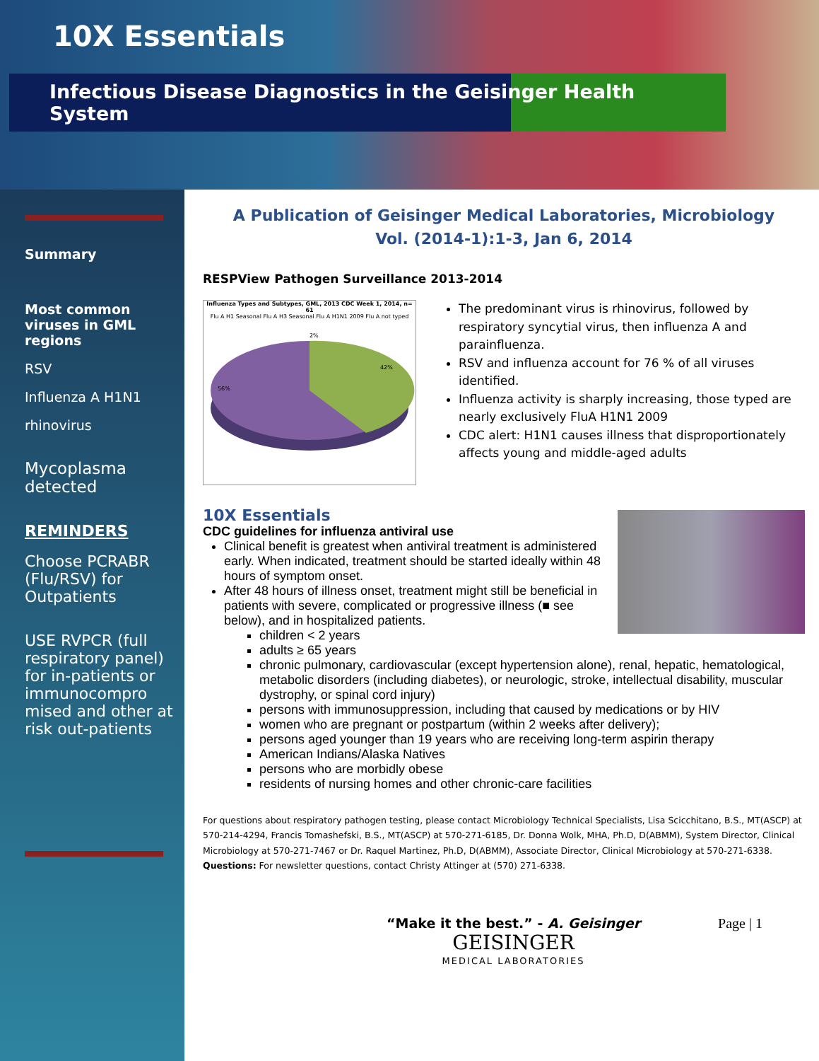10X Essentials
Infectious Disease Diagnostics in the Geisinger Health System
Summary
Most common viruses in GML regions
RSV
Influenza A H1N1
rhinovirus
Mycoplasma detected
REMINDERS
Choose PCRABR (Flu/RSV) for Outpatients
USE RVPCR (full respiratory panel) for in-patients or immunocompro mised and other at risk out-patients
A Publication of Geisinger Medical Laboratories, Microbiology
Vol. (2014-1):1-3, Jan 6, 2014
RESPView Pathogen Surveillance 2013-2014
Influenza Types and Subtypes, GML, 2013 CDC Week 1, 2014, n= 61
Flu A H1 Seasonal Flu A H3 Seasonal Flu A H1N1 2009 Flu A not typed
2%
42%
56%
The predominant virus is rhinovirus, followed by respiratory syncytial virus, then influenza A and parainfluenza.
RSV and influenza account for 76 % of all viruses identified.
Influenza activity is sharply increasing, those typed are nearly exclusively FluA H1N1 2009
CDC alert: H1N1 causes illness that disproportionately affects young and middle-aged adults
10X Essentials
CDC guidelines for influenza antiviral use
Clinical benefit is greatest when antiviral treatment is administered early. When indicated, treatment should be started ideally within 48 hours of symptom onset.
After 48 hours of illness onset, treatment might still be beneficial in patients with severe, complicated or progressive illness (■ see below), and in hospitalized patients.
children < 2 years
adults ≥ 65 years
chronic pulmonary, cardiovascular (except hypertension alone), renal, hepatic, hematological, metabolic disorders (including diabetes), or neurologic, stroke, intellectual disability, muscular dystrophy, or spinal cord injury)
persons with immunosuppression, including that caused by medications or by HIV
women who are pregnant or postpartum (within 2 weeks after delivery);
persons aged younger than 19 years who are receiving long-term aspirin therapy
American Indians/Alaska Natives
persons who are morbidly obese
residents of nursing homes and other chronic-care facilities
For questions about respiratory pathogen testing, please contact Microbiology Technical Specialists, Lisa Scicchitano, B.S., MT(ASCP) at 570-214-4294, Francis Tomashefski, B.S., MT(ASCP) at 570-271-6185, Dr. Donna Wolk, MHA, Ph.D, D(ABMM), System Director, Clinical Microbiology at 570-271-7467 or Dr. Raquel Martinez, Ph.D, D(ABMM), Associate Director, Clinical Microbiology at 570-271-6338. Questions: For newsletter questions, contact Christy Attinger at (570) 271-6338.
“Make it the best.” - A. Geisinger
GEISINGER
MEDICAL LABORATORIES
Page | 1